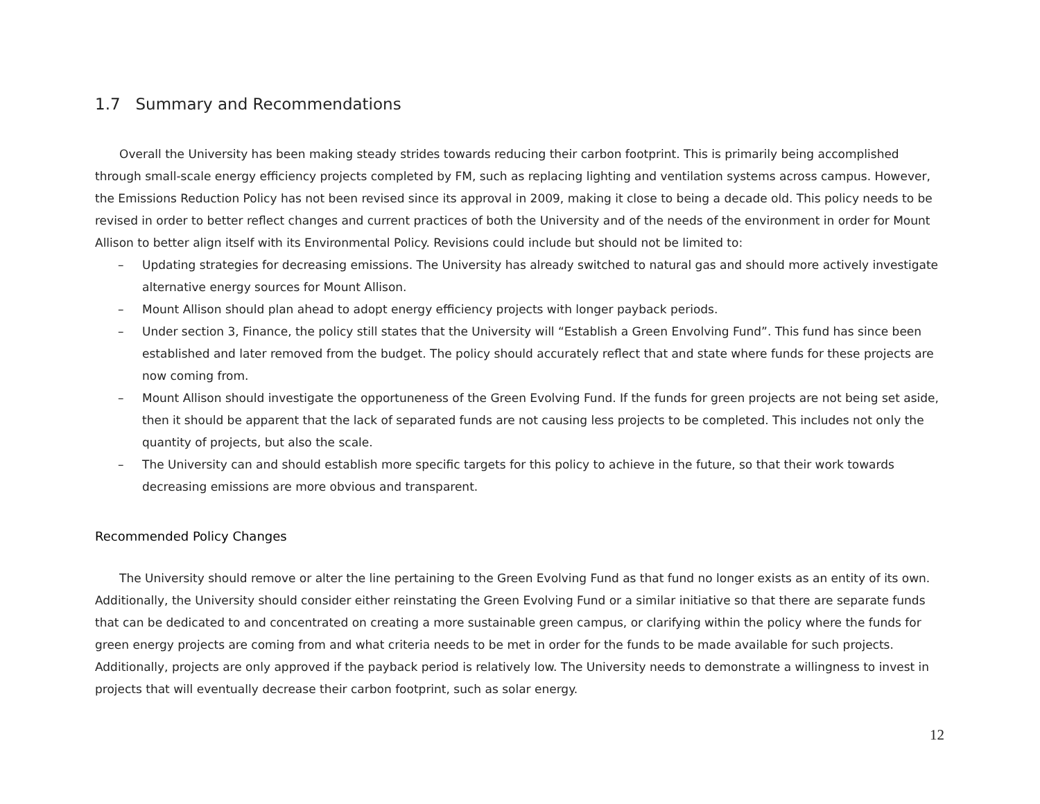1.7 Summary and Recommendations
Overall the University has been making steady strides towards reducing their carbon footprint. This is primarily being accomplished through small-scale energy efficiency projects completed by FM, such as replacing lighting and ventilation systems across campus. However, the Emissions Reduction Policy has not been revised since its approval in 2009, making it close to being a decade old. This policy needs to be revised in order to better reflect changes and current practices of both the University and of the needs of the environment in order for Mount Allison to better align itself with its Environmental Policy. Revisions could include but should not be limited to:
– Updating strategies for decreasing emissions. The University has already switched to natural gas and should more actively investigate alternative energy sources for Mount Allison.
– Mount Allison should plan ahead to adopt energy efficiency projects with longer payback periods.
– Under section 3, Finance, the policy still states that the University will “Establish a Green Envolving Fund”. This fund has since been established and later removed from the budget. The policy should accurately reflect that and state where funds for these projects are now coming from.
– Mount Allison should investigate the opportuneness of the Green Evolving Fund. If the funds for green projects are not being set aside, then it should be apparent that the lack of separated funds are not causing less projects to be completed. This includes not only the quantity of projects, but also the scale.
– The University can and should establish more specific targets for this policy to achieve in the future, so that their work towards decreasing emissions are more obvious and transparent.
Recommended Policy Changes
The University should remove or alter the line pertaining to the Green Evolving Fund as that fund no longer exists as an entity of its own. Additionally, the University should consider either reinstating the Green Evolving Fund or a similar initiative so that there are separate funds that can be dedicated to and concentrated on creating a more sustainable green campus, or clarifying within the policy where the funds for green energy projects are coming from and what criteria needs to be met in order for the funds to be made available for such projects. Additionally, projects are only approved if the payback period is relatively low. The University needs to demonstrate a willingness to invest in projects that will eventually decrease their carbon footprint, such as solar energy.
12